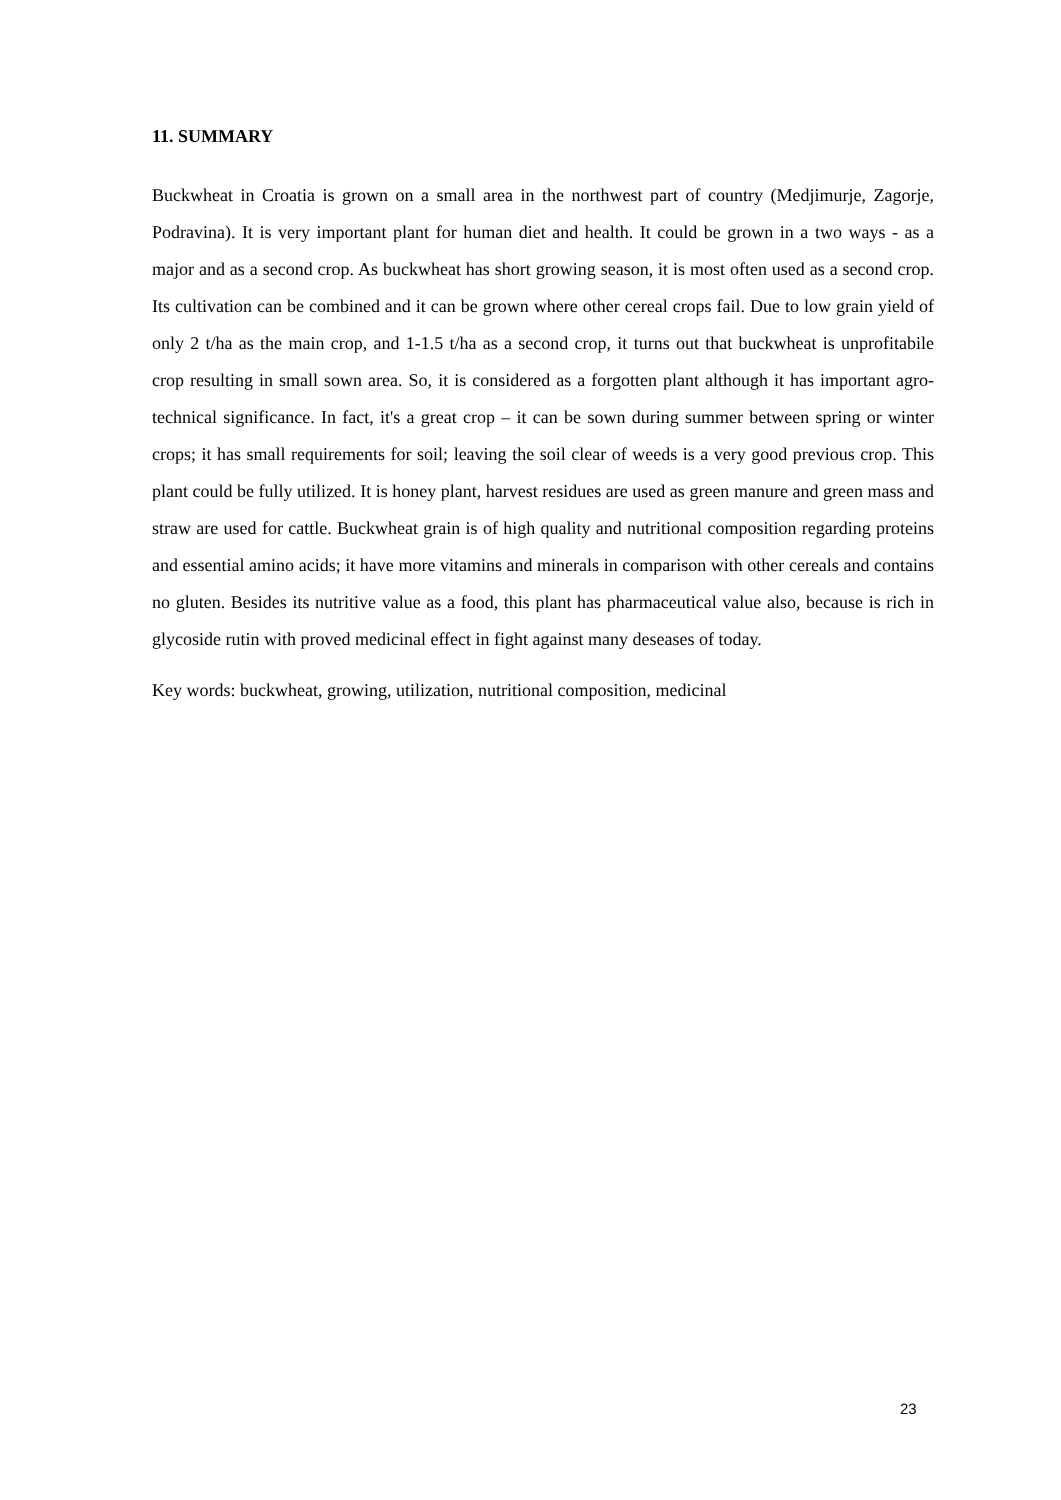11. SUMMARY
Buckwheat in Croatia is grown on a small area in the northwest part of country (Medjimurje, Zagorje, Podravina). It is very important plant for human diet and health. It could be grown in a two ways - as a major and as a second crop. As buckwheat has short growing season, it is most often used as a second crop. Its cultivation can be combined and it can be grown where other cereal crops fail. Due to low grain yield of only 2 t/ha as the main crop, and 1-1.5 t/ha as a second crop, it turns out that buckwheat is unprofitabile crop resulting in small sown area. So, it is considered as a forgotten plant although it has important agro-technical significance. In fact, it's a great crop – it can be sown during summer between spring or winter crops; it has small requirements for soil; leaving the soil clear of weeds is a very good previous crop. This plant could be fully utilized. It is honey plant, harvest residues are used as green manure and green mass and straw are used for cattle. Buckwheat grain is of high quality and nutritional composition regarding proteins and essential amino acids; it have more vitamins and minerals in comparison with other cereals and contains no gluten. Besides its nutritive value as a food, this plant has pharmaceutical value also, because is rich in glycoside rutin with proved medicinal effect in fight against many deseases of today.
Key words: buckwheat, growing, utilization, nutritional composition, medicinal
23